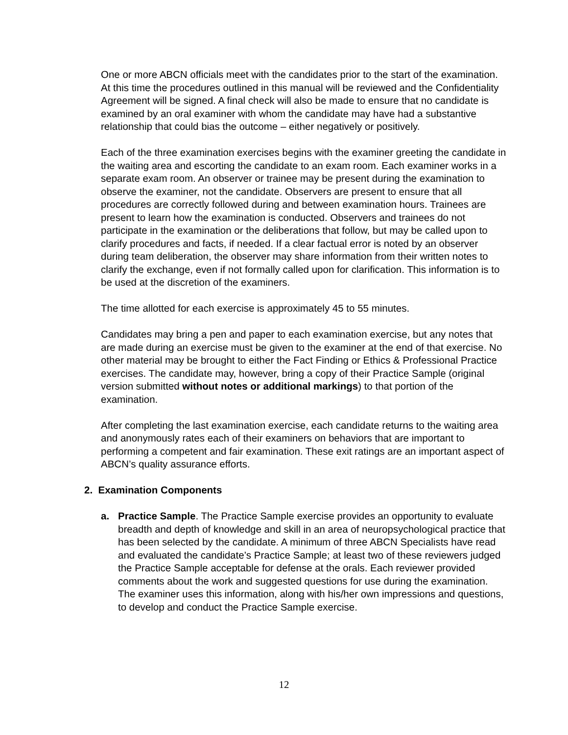One or more ABCN officials meet with the candidates prior to the start of the examination. At this time the procedures outlined in this manual will be reviewed and the Confidentiality Agreement will be signed. A final check will also be made to ensure that no candidate is examined by an oral examiner with whom the candidate may have had a substantive relationship that could bias the outcome – either negatively or positively.
Each of the three examination exercises begins with the examiner greeting the candidate in the waiting area and escorting the candidate to an exam room. Each examiner works in a separate exam room. An observer or trainee may be present during the examination to observe the examiner, not the candidate. Observers are present to ensure that all procedures are correctly followed during and between examination hours. Trainees are present to learn how the examination is conducted. Observers and trainees do not participate in the examination or the deliberations that follow, but may be called upon to clarify procedures and facts, if needed. If a clear factual error is noted by an observer during team deliberation, the observer may share information from their written notes to clarify the exchange, even if not formally called upon for clarification. This information is to be used at the discretion of the examiners.
The time allotted for each exercise is approximately 45 to 55 minutes.
Candidates may bring a pen and paper to each examination exercise, but any notes that are made during an exercise must be given to the examiner at the end of that exercise. No other material may be brought to either the Fact Finding or Ethics & Professional Practice exercises. The candidate may, however, bring a copy of their Practice Sample (original version submitted without notes or additional markings) to that portion of the examination.
After completing the last examination exercise, each candidate returns to the waiting area and anonymously rates each of their examiners on behaviors that are important to performing a competent and fair examination. These exit ratings are an important aspect of ABCN’s quality assurance efforts.
2. Examination Components
a. Practice Sample. The Practice Sample exercise provides an opportunity to evaluate breadth and depth of knowledge and skill in an area of neuropsychological practice that has been selected by the candidate. A minimum of three ABCN Specialists have read and evaluated the candidate’s Practice Sample; at least two of these reviewers judged the Practice Sample acceptable for defense at the orals. Each reviewer provided comments about the work and suggested questions for use during the examination. The examiner uses this information, along with his/her own impressions and questions, to develop and conduct the Practice Sample exercise.
12